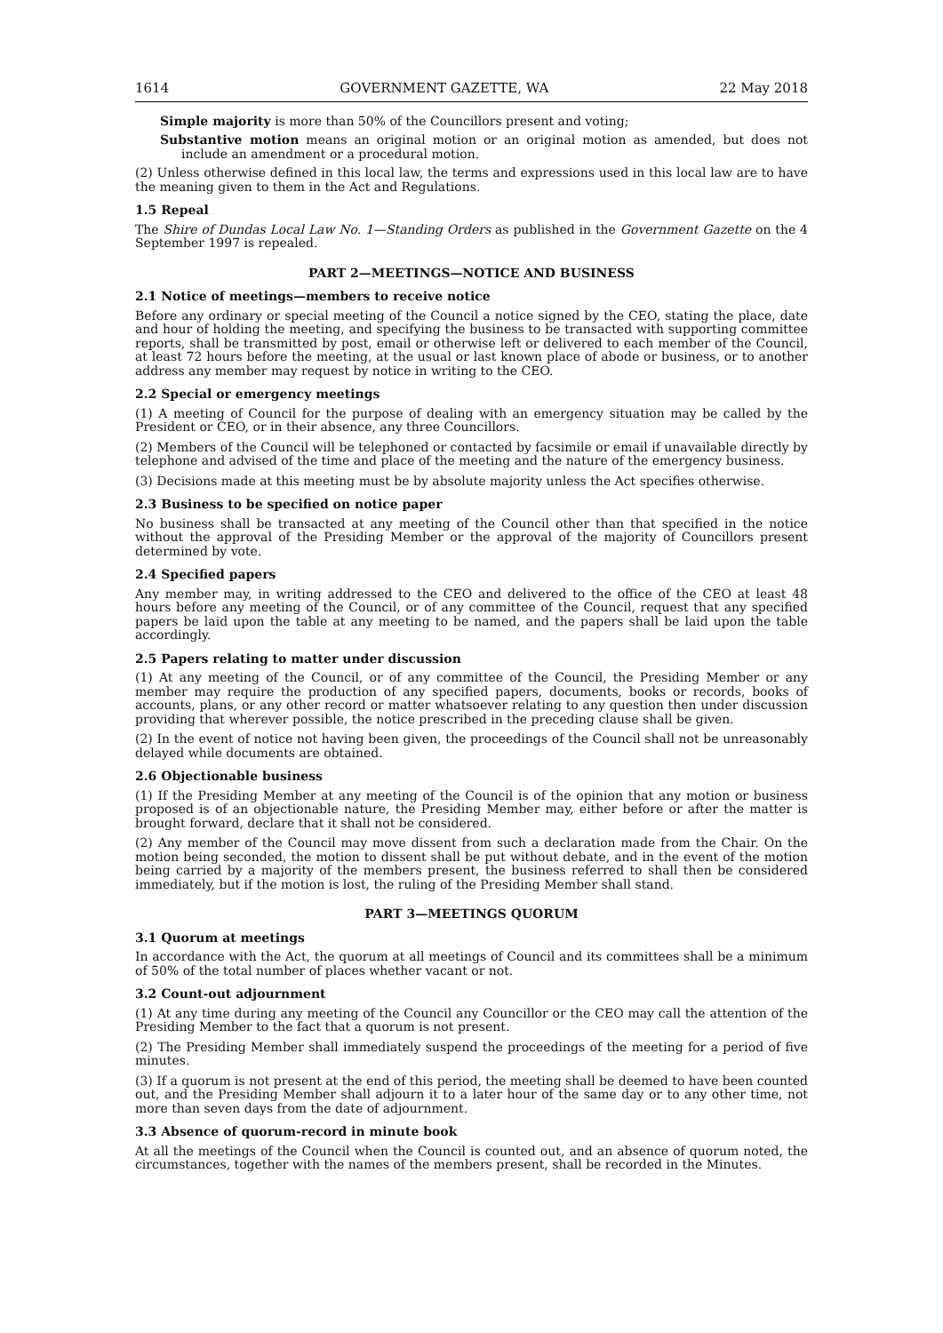1614 GOVERNMENT GAZETTE, WA 22 May 2018
Simple majority is more than 50% of the Councillors present and voting;
Substantive motion means an original motion or an original motion as amended, but does not include an amendment or a procedural motion.
(2) Unless otherwise defined in this local law, the terms and expressions used in this local law are to have the meaning given to them in the Act and Regulations.
1.5 Repeal
The Shire of Dundas Local Law No. 1—Standing Orders as published in the Government Gazette on the 4 September 1997 is repealed.
PART 2—MEETINGS—NOTICE AND BUSINESS
2.1 Notice of meetings—members to receive notice
Before any ordinary or special meeting of the Council a notice signed by the CEO, stating the place, date and hour of holding the meeting, and specifying the business to be transacted with supporting committee reports, shall be transmitted by post, email or otherwise left or delivered to each member of the Council, at least 72 hours before the meeting, at the usual or last known place of abode or business, or to another address any member may request by notice in writing to the CEO.
2.2 Special or emergency meetings
(1) A meeting of Council for the purpose of dealing with an emergency situation may be called by the President or CEO, or in their absence, any three Councillors.
(2) Members of the Council will be telephoned or contacted by facsimile or email if unavailable directly by telephone and advised of the time and place of the meeting and the nature of the emergency business.
(3) Decisions made at this meeting must be by absolute majority unless the Act specifies otherwise.
2.3 Business to be specified on notice paper
No business shall be transacted at any meeting of the Council other than that specified in the notice without the approval of the Presiding Member or the approval of the majority of Councillors present determined by vote.
2.4 Specified papers
Any member may, in writing addressed to the CEO and delivered to the office of the CEO at least 48 hours before any meeting of the Council, or of any committee of the Council, request that any specified papers be laid upon the table at any meeting to be named, and the papers shall be laid upon the table accordingly.
2.5 Papers relating to matter under discussion
(1) At any meeting of the Council, or of any committee of the Council, the Presiding Member or any member may require the production of any specified papers, documents, books or records, books of accounts, plans, or any other record or matter whatsoever relating to any question then under discussion providing that wherever possible, the notice prescribed in the preceding clause shall be given.
(2) In the event of notice not having been given, the proceedings of the Council shall not be unreasonably delayed while documents are obtained.
2.6 Objectionable business
(1) If the Presiding Member at any meeting of the Council is of the opinion that any motion or business proposed is of an objectionable nature, the Presiding Member may, either before or after the matter is brought forward, declare that it shall not be considered.
(2) Any member of the Council may move dissent from such a declaration made from the Chair. On the motion being seconded, the motion to dissent shall be put without debate, and in the event of the motion being carried by a majority of the members present, the business referred to shall then be considered immediately, but if the motion is lost, the ruling of the Presiding Member shall stand.
PART 3—MEETINGS QUORUM
3.1 Quorum at meetings
In accordance with the Act, the quorum at all meetings of Council and its committees shall be a minimum of 50% of the total number of places whether vacant or not.
3.2 Count-out adjournment
(1) At any time during any meeting of the Council any Councillor or the CEO may call the attention of the Presiding Member to the fact that a quorum is not present.
(2) The Presiding Member shall immediately suspend the proceedings of the meeting for a period of five minutes.
(3) If a quorum is not present at the end of this period, the meeting shall be deemed to have been counted out, and the Presiding Member shall adjourn it to a later hour of the same day or to any other time, not more than seven days from the date of adjournment.
3.3 Absence of quorum-record in minute book
At all the meetings of the Council when the Council is counted out, and an absence of quorum noted, the circumstances, together with the names of the members present, shall be recorded in the Minutes.